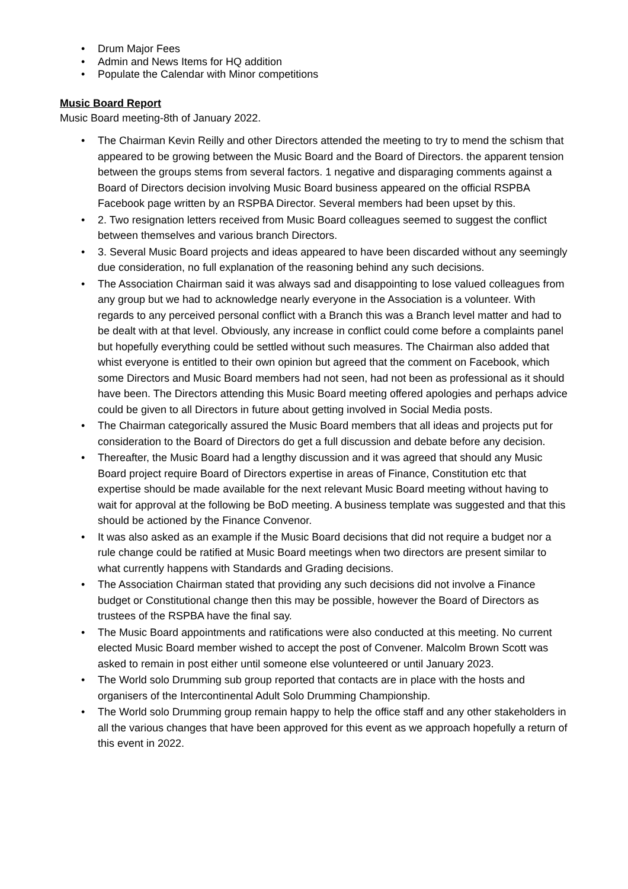• Drum Major Fees
• Admin and News Items for HQ addition
• Populate the Calendar with Minor competitions
Music Board Report
Music Board meeting-8th of January 2022.
• The Chairman Kevin Reilly and other Directors attended the meeting to try to mend the schism that appeared to be growing between the Music Board and the Board of Directors. the apparent tension between the groups stems from several factors. 1 negative and disparaging comments against a Board of Directors decision involving Music Board business appeared on the official RSPBA Facebook page written by an RSPBA Director. Several members had been upset by this.
• 2. Two resignation letters received from Music Board colleagues seemed to suggest the conflict between themselves and various branch Directors.
• 3. Several Music Board projects and ideas appeared to have been discarded without any seemingly due consideration, no full explanation of the reasoning behind any such decisions.
• The Association Chairman said it was always sad and disappointing to lose valued colleagues from any group but we had to acknowledge nearly everyone in the Association is a volunteer. With regards to any perceived personal conflict with a Branch this was a Branch level matter and had to be dealt with at that level. Obviously, any increase in conflict could come before a complaints panel but hopefully everything could be settled without such measures. The Chairman also added that whist everyone is entitled to their own opinion but agreed that the comment on Facebook, which some Directors and Music Board members had not seen, had not been as professional as it should have been. The Directors attending this Music Board meeting offered apologies and perhaps advice could be given to all Directors in future about getting involved in Social Media posts.
• The Chairman categorically assured the Music Board members that all ideas and projects put for consideration to the Board of Directors do get a full discussion and debate before any decision.
• Thereafter, the Music Board had a lengthy discussion and it was agreed that should any Music Board project require Board of Directors expertise in areas of Finance, Constitution etc that expertise should be made available for the next relevant Music Board meeting without having to wait for approval at the following be BoD meeting. A business template was suggested and that this should be actioned by the Finance Convenor.
• It was also asked as an example if the Music Board decisions that did not require a budget nor a rule change could be ratified at Music Board meetings when two directors are present similar to what currently happens with Standards and Grading decisions.
• The Association Chairman stated that providing any such decisions did not involve a Finance budget or Constitutional change then this may be possible, however the Board of Directors as trustees of the RSPBA have the final say.
• The Music Board appointments and ratifications were also conducted at this meeting. No current elected Music Board member wished to accept the post of Convener. Malcolm Brown Scott was asked to remain in post either until someone else volunteered or until January 2023.
• The World solo Drumming sub group reported that contacts are in place with the hosts and organisers of the Intercontinental Adult Solo Drumming Championship.
• The World solo Drumming group remain happy to help the office staff and any other stakeholders in all the various changes that have been approved for this event as we approach hopefully a return of this event in 2022.